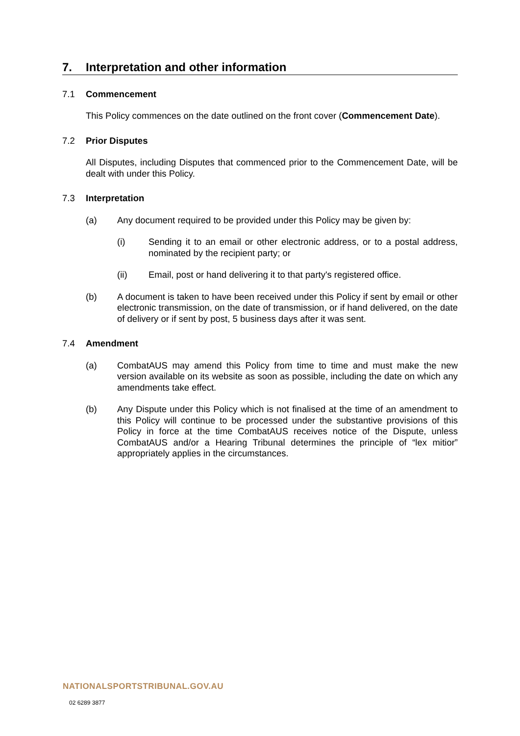7. Interpretation and other information
7.1 Commencement
This Policy commences on the date outlined on the front cover (Commencement Date).
7.2 Prior Disputes
All Disputes, including Disputes that commenced prior to the Commencement Date, will be dealt with under this Policy.
7.3 Interpretation
(a) Any document required to be provided under this Policy may be given by:
(i) Sending it to an email or other electronic address, or to a postal address, nominated by the recipient party; or
(ii) Email, post or hand delivering it to that party's registered office.
(b) A document is taken to have been received under this Policy if sent by email or other electronic transmission, on the date of transmission, or if hand delivered, on the date of delivery or if sent by post, 5 business days after it was sent.
7.4 Amendment
(a) CombatAUS may amend this Policy from time to time and must make the new version available on its website as soon as possible, including the date on which any amendments take effect.
(b) Any Dispute under this Policy which is not finalised at the time of an amendment to this Policy will continue to be processed under the substantive provisions of this Policy in force at the time CombatAUS receives notice of the Dispute, unless CombatAUS and/or a Hearing Tribunal determines the principle of “lex mitior” appropriately applies in the circumstances.
NATIONALSPORTSTRIBUNAL.GOV.AU
02 6289 3877